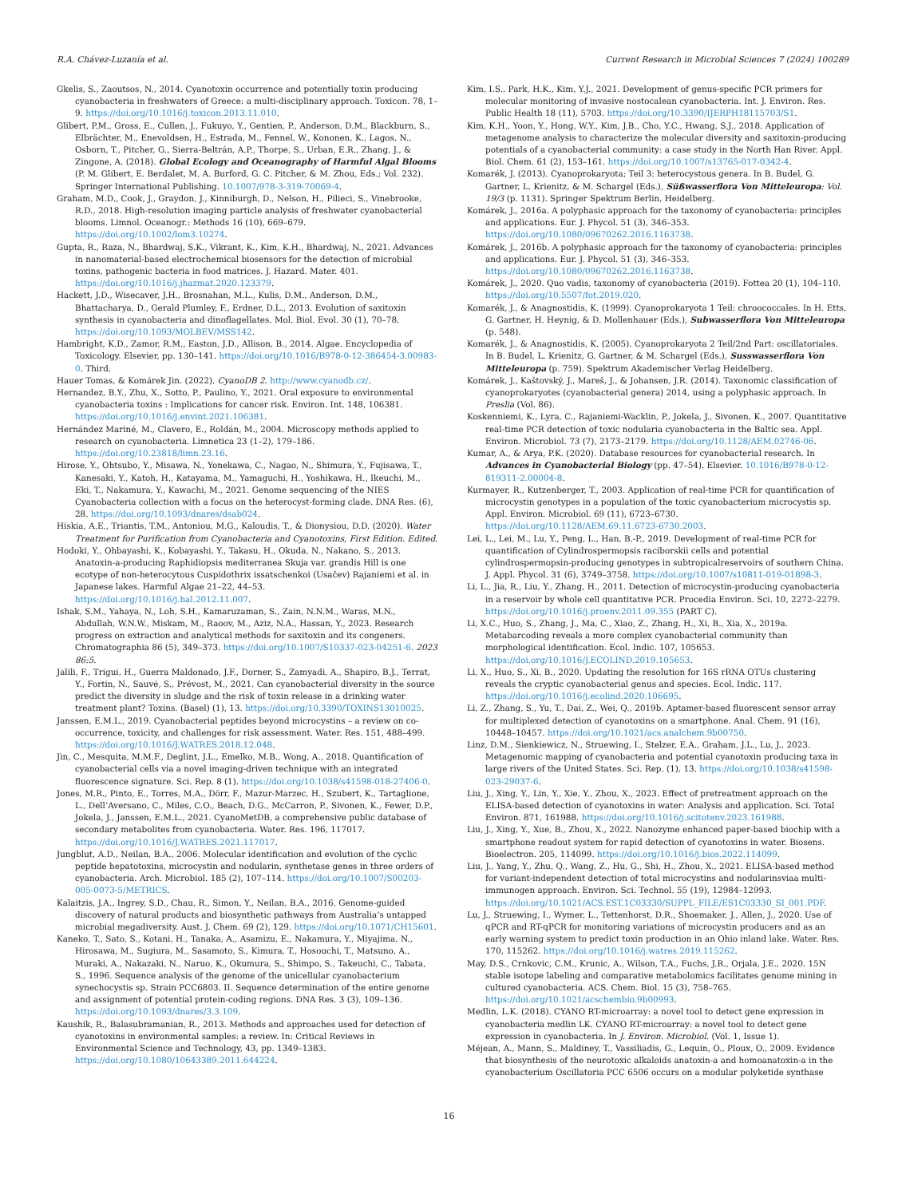R.A. Chávez-Luzanía et al. Current Research in Microbial Sciences 7 (2024) 100289
Gkelis, S., Zaoutsos, N., 2014. Cyanotoxin occurrence and potentially toxin producing cyanobacteria in freshwaters of Greece: a multi-disciplinary approach. Toxicon. 78, 1–9. https://doi.org/10.1016/j.toxicon.2013.11.010.
Glibert, P.M., Gross, E., Cullen, J., Fukuyo, Y., Gentien, P., Anderson, D.M., Blackburn, S., Elbrächter, M., Enevoldsen, H., Estrada, M., Fennel, W., Kononen, K., Lagos, N., Osborn, T., Pitcher, G., Sierra-Beltrán, A.P., Thorpe, S., Urban, E.R., Zhang, J., & Zingone, A. (2018). Global Ecology and Oceanography of Harmful Algal Blooms (P. M. Glibert, E. Berdalet, M. A. Burford, G. C. Pitcher, & M. Zhou, Eds.; Vol. 232). Springer International Publishing. 10.1007/978-3-319-70069-4.
Graham, M.D., Cook, J., Graydon, J., Kinniburgh, D., Nelson, H., Pilieci, S., Vinebrooke, R.D., 2018. High-resolution imaging particle analysis of freshwater cyanobacterial blooms. Limnol. Oceanogr.: Methods 16 (10), 669–679. https://doi.org/10.1002/lom3.10274.
Gupta, R., Raza, N., Bhardwaj, S.K., Vikrant, K., Kim, K.H., Bhardwaj, N., 2021. Advances in nanomaterial-based electrochemical biosensors for the detection of microbial toxins, pathogenic bacteria in food matrices. J. Hazard. Mater. 401. https://doi.org/10.1016/j.jhazmat.2020.123379.
Hackett, J.D., Wisecaver, J.H., Brosnahan, M.L., Kulis, D.M., Anderson, D.M., Bhattacharya, D., Gerald Plumley, F., Erdner, D.L., 2013. Evolution of saxitoxin synthesis in cyanobacteria and dinoflagellates. Mol. Biol. Evol. 30 (1), 70–78. https://doi.org/10.1093/MOLBEV/MSS142.
Hambright, K.D., Zamor, R.M., Easton, J.D., Allison, B., 2014. Algae. Encyclopedia of Toxicology. Elsevier, pp. 130–141. https://doi.org/10.1016/B978-0-12-386454-3.00983-0. Third.
Hauer Tomas, & Komárek Jin. (2022). CyanoDB 2. http://www.cyanodb.cz/.
Hernandez, B.Y., Zhu, X., Sotto, P., Paulino, Y., 2021. Oral exposure to environmental cyanobacteria toxins : Implications for cancer risk. Environ. Int. 148, 106381. https://doi.org/10.1016/j.envint.2021.106381.
Hernández Mariné, M., Clavero, E., Roldán, M., 2004. Microscopy methods applied to research on cyanobacteria. Limnetica 23 (1–2), 179–186. https://doi.org/10.23818/limn.23.16.
Hirose, Y., Ohtsubo, Y., Misawa, N., Yonekawa, C., Nagao, N., Shimura, Y., Fujisawa, T., Kanesaki, Y., Katoh, H., Katayama, M., Yamaguchi, H., Yoshikawa, H., Ikeuchi, M., Eki, T., Nakamura, Y., Kawachi, M., 2021. Genome sequencing of the NIES Cyanobacteria collection with a focus on the heterocyst-forming clade. DNA Res. (6), 28. https://doi.org/10.1093/dnares/dsab024.
Hiskia, A.E., Triantis, T.M., Antoniou, M.G., Kaloudis, T., & Dionysiou, D.D. (2020). Water Treatment for Purification from Cyanobacteria and Cyanotoxins, First Edition. Edited.
Hodoki, Y., Ohbayashi, K., Kobayashi, Y., Takasu, H., Okuda, N., Nakano, S., 2013. Anatoxin-a-producing Raphidiopsis mediterranea Skuja var. grandis Hill is one ecotype of non-heterocytous Cuspidothrix issatschenkoi (Usačev) Rajaniemi et al. in Japanese lakes. Harmful Algae 21–22, 44–53. https://doi.org/10.1016/j.hal.2012.11.007.
Ishak, S.M., Yahaya, N., Loh, S.H., Kamaruzaman, S., Zain, N.N.M., Waras, M.N., Abdullah, W.N.W., Miskam, M., Raoov, M., Aziz, N.A., Hassan, Y., 2023. Research progress on extraction and analytical methods for saxitoxin and its congeners. Chromatographia 86 (5), 349–373. https://doi.org/10.1007/S10337-023-04251-6. 2023 86:5.
Jalili, F., Trigui, H., Guerra Maldonado, J.F., Dorner, S., Zamyadi, A., Shapiro, B.J., Terrat, Y., Fortin, N., Sauvé, S., Prévost, M., 2021. Can cyanobacterial diversity in the source predict the diversity in sludge and the risk of toxin release in a drinking water treatment plant? Toxins. (Basel) (1), 13. https://doi.org/10.3390/TOXINS13010025.
Janssen, E.M.L., 2019. Cyanobacterial peptides beyond microcystins – a review on co-occurrence, toxicity, and challenges for risk assessment. Water. Res. 151, 488–499. https://doi.org/10.1016/J.WATRES.2018.12.048.
Jin, C., Mesquita, M.M.F., Deglint, J.L., Emelko, M.B., Wong, A., 2018. Quantification of cyanobacterial cells via a novel imaging-driven technique with an integrated fluorescence signature. Sci. Rep. 8 (1). https://doi.org/10.1038/s41598-018-27406-0.
Jones, M.R., Pinto, E., Torres, M.A., Dörr, F., Mazur-Marzec, H., Szubert, K., Tartaglione, L., Dell’Aversano, C., Miles, C.O., Beach, D.G., McCarron, P., Sivonen, K., Fewer, D.P., Jokela, J., Janssen, E.M.L., 2021. CyanoMetDB, a comprehensive public database of secondary metabolites from cyanobacteria. Water. Res. 196, 117017. https://doi.org/10.1016/J.WATRES.2021.117017.
Jungblut, A.D., Neilan, B.A., 2006. Molecular identification and evolution of the cyclic peptide hepatotoxins, microcystin and nodularin, synthetase genes in three orders of cyanobacteria. Arch. Microbiol. 185 (2), 107–114. https://doi.org/10.1007/S00203-005-0073-5/METRICS.
Kalaitzis, J.A., Ingrey, S.D., Chau, R., Simon, Y., Neilan, B.A., 2016. Genome-guided discovery of natural products and biosynthetic pathways from Australia’s untapped microbial megadiversity. Aust. J. Chem. 69 (2), 129. https://doi.org/10.1071/CH15601.
Kaneko, T., Sato, S., Kotani, H., Tanaka, A., Asamizu, E., Nakamura, Y., Miyajima, N., Hirosawa, M., Sugiura, M., Sasamoto, S., Kimura, T., Hosouchi, T., Matsuno, A., Muraki, A., Nakazaki, N., Naruo, K., Okumura, S., Shimpo, S., Takeuchi, C., Tabata, S., 1996. Sequence analysis of the genome of the unicellular cyanobacterium synechocystis sp. Strain PCC6803. II. Sequence determination of the entire genome and assignment of potential protein-coding regions. DNA Res. 3 (3), 109–136. https://doi.org/10.1093/dnares/3.3.109.
Kaushik, R., Balasubramanian, R., 2013. Methods and approaches used for detection of cyanotoxins in environmental samples: a review. In: Critical Reviews in Environmental Science and Technology, 43, pp. 1349–1383. https://doi.org/10.1080/10643389.2011.644224.
Kim, I.S., Park, H.K., Kim, Y.J., 2021. Development of genus-specific PCR primers for molecular monitoring of invasive nostocalean cyanobacteria. Int. J. Environ. Res. Public Health 18 (11), 5703. https://doi.org/10.3390/IJERPH18115703/S1.
Kim, K.H., Yoon, Y., Hong, W.Y., Kim, J.B., Cho, Y.C., Hwang, S.J., 2018. Application of metagenome analysis to characterize the molecular diversity and saxitoxin-producing potentials of a cyanobacterial community: a case study in the North Han River. Appl. Biol. Chem. 61 (2), 153–161. https://doi.org/10.1007/s13765-017-0342-4.
Komarék, J. (2013). Cyanoprokaryota; Teil 3: heterocystous genera. In B. Budel, G. Gartner, L. Krienitz, & M. Schargel (Eds.), Süßwasserflora Von Mitteleuropa: Vol. 19/3 (p. 1131). Springer Spektrum Berlin, Heidelberg.
Komárek, J., 2016a. A polyphasic approach for the taxonomy of cyanobacteria: principles and applications. Eur. J. Phycol. 51 (3), 346–353. https://doi.org/10.1080/09670262.2016.1163738.
Komárek, J., 2016b. A polyphasic approach for the taxonomy of cyanobacteria: principles and applications. Eur. J. Phycol. 51 (3), 346–353. https://doi.org/10.1080/09670262.2016.1163738.
Komárek, J., 2020. Quo vadis, taxonomy of cyanobacteria (2019). Fottea 20 (1), 104–110. https://doi.org/10.5507/fot.2019.020.
Komarék, J., & Anagnostidis, K. (1999). Cyanoprokaryota 1 Teil: chroococcales. In H. Etts, G. Gartner, H. Heynig, & D. Mollenhauer (Eds.), Subwasserflora Von Mitteleuropa (p. 548).
Komarék, J., & Anagnostidis, K. (2005). Cyanoprokaryota 2 Teil/2nd Part: oscillatoriales. In B. Budel, L. Krienitz, G. Gartner, & M. Schargel (Eds.), Susswasserflora Von Mitteleuropa (p. 759). Spektrum Akademischer Verlag Heidelberg.
Komárek, J., Kaštovský, J., Mareš, J., & Johansen, J.R. (2014). Taxonomic classification of cyanoprokaryotes (cyanobacterial genera) 2014, using a polyphasic approach. In Preslia (Vol. 86).
Koskenniemi, K., Lyra, C., Rajaniemi-Wacklin, P., Jokela, J., Sivonen, K., 2007. Quantitative real-time PCR detection of toxic nodularia cyanobacteria in the Baltic sea. Appl. Environ. Microbiol. 73 (7), 2173–2179. https://doi.org/10.1128/AEM.02746-06.
Kumar, A., & Arya, P.K. (2020). Database resources for cyanobacterial research. In Advances in Cyanobacterial Biology (pp. 47–54). Elsevier. 10.1016/B978-0-12-819311-2.00004-8.
Kurmayer, R., Kutzenberger, T., 2003. Application of real-time PCR for quantification of microcystin genotypes in a population of the toxic cyanobacterium microcystis sp. Appl. Environ. Microbiol. 69 (11), 6723–6730. https://doi.org/10.1128/AEM.69.11.6723-6730.2003.
Lei, L., Lei, M., Lu, Y., Peng, L., Han, B.-P., 2019. Development of real-time PCR for quantification of Cylindrospermopsis raciborskii cells and potential cylindrospermopsin-producing genotypes in subtropicalreservoirs of southern China. J. Appl. Phycol. 31 (6), 3749–3758. https://doi.org/10.1007/s10811-019-01898-3.
Li, L., Jia, R., Liu, Y., Zhang, H., 2011. Detection of microcystin-producing cyanobacteria in a reservoir by whole cell quantitative PCR. Procedia Environ. Sci. 10, 2272–2279. https://doi.org/10.1016/j.proenv.2011.09.355 (PART C).
Li, X.C., Huo, S., Zhang, J., Ma, C., Xiao, Z., Zhang, H., Xi, B., Xia, X., 2019a. Metabarcoding reveals a more complex cyanobacterial community than morphological identification. Ecol. Indic. 107, 105653. https://doi.org/10.1016/J.ECOLIND.2019.105653.
Li, X., Huo, S., Xi, B., 2020. Updating the resolution for 16S rRNA OTUs clustering reveals the cryptic cyanobacterial genus and species. Ecol. Indic. 117. https://doi.org/10.1016/j.ecolind.2020.106695.
Li, Z., Zhang, S., Yu, T., Dai, Z., Wei, Q., 2019b. Aptamer-based fluorescent sensor array for multiplexed detection of cyanotoxins on a smartphone. Anal. Chem. 91 (16), 10448–10457. https://doi.org/10.1021/acs.analchem.9b00750.
Linz, D.M., Sienkiewicz, N., Struewing, I., Stelzer, E.A., Graham, J.L., Lu, J., 2023. Metagenomic mapping of cyanobacteria and potential cyanotoxin producing taxa in large rivers of the United States. Sci. Rep. (1), 13. https://doi.org/10.1038/s41598-023-29037-6.
Liu, J., Xing, Y., Lin, Y., Xie, Y., Zhou, X., 2023. Effect of pretreatment approach on the ELISA-based detection of cyanotoxins in water: Analysis and application. Sci. Total Environ. 871, 161988. https://doi.org/10.1016/j.scitotenv.2023.161988.
Liu, J., Xing, Y., Xue, B., Zhou, X., 2022. Nanozyme enhanced paper-based biochip with a smartphone readout system for rapid detection of cyanotoxins in water. Biosens. Bioelectron. 205, 114099. https://doi.org/10.1016/j.bios.2022.114099.
Liu, J., Yang, Y., Zhu, Q., Wang, Z., Hu, G., Shi, H., Zhou, X., 2021. ELISA-based method for variant-independent detection of total microcystins and nodularinsviaa multi-immunogen approach. Environ. Sci. Technol. 55 (19), 12984–12993. https://doi.org/10.1021/ACS.EST.1C03330/SUPPL_FILE/ES1C03330_SI_001.PDF.
Lu, J., Struewing, I., Wymer, L., Tettenhorst, D.R., Shoemaker, J., Allen, J., 2020. Use of qPCR and RT-qPCR for monitoring variations of microcystin producers and as an early warning system to predict toxin production in an Ohio inland lake. Water. Res. 170, 115262. https://doi.org/10.1016/j.watres.2019.115262.
May, D.S., Crnkovic, C.M., Krunic, A., Wilson, T.A., Fuchs, J.R., Orjala, J.E., 2020. 15N stable isotope labeling and comparative metabolomics facilitates genome mining in cultured cyanobacteria. ACS. Chem. Biol. 15 (3), 758–765. https://doi.org/10.1021/acschembio.9b00993.
Medlin, L.K. (2018). CYANO RT-microarray: a novel tool to detect gene expression in cyanobacteria medlin LK. CYANO RT-microarray: a novel tool to detect gene expression in cyanobacteria. In J. Environ. Microbiol. (Vol. 1, Issue 1).
Méjean, A., Mann, S., Maldiney, T., Vassiliadis, G., Lequin, O., Ploux, O., 2009. Evidence that biosynthesis of the neurotoxic alkaloids anatoxin-a and homoanatoxin-a in the cyanobacterium Oscillatoria PCC 6506 occurs on a modular polyketide synthase
16